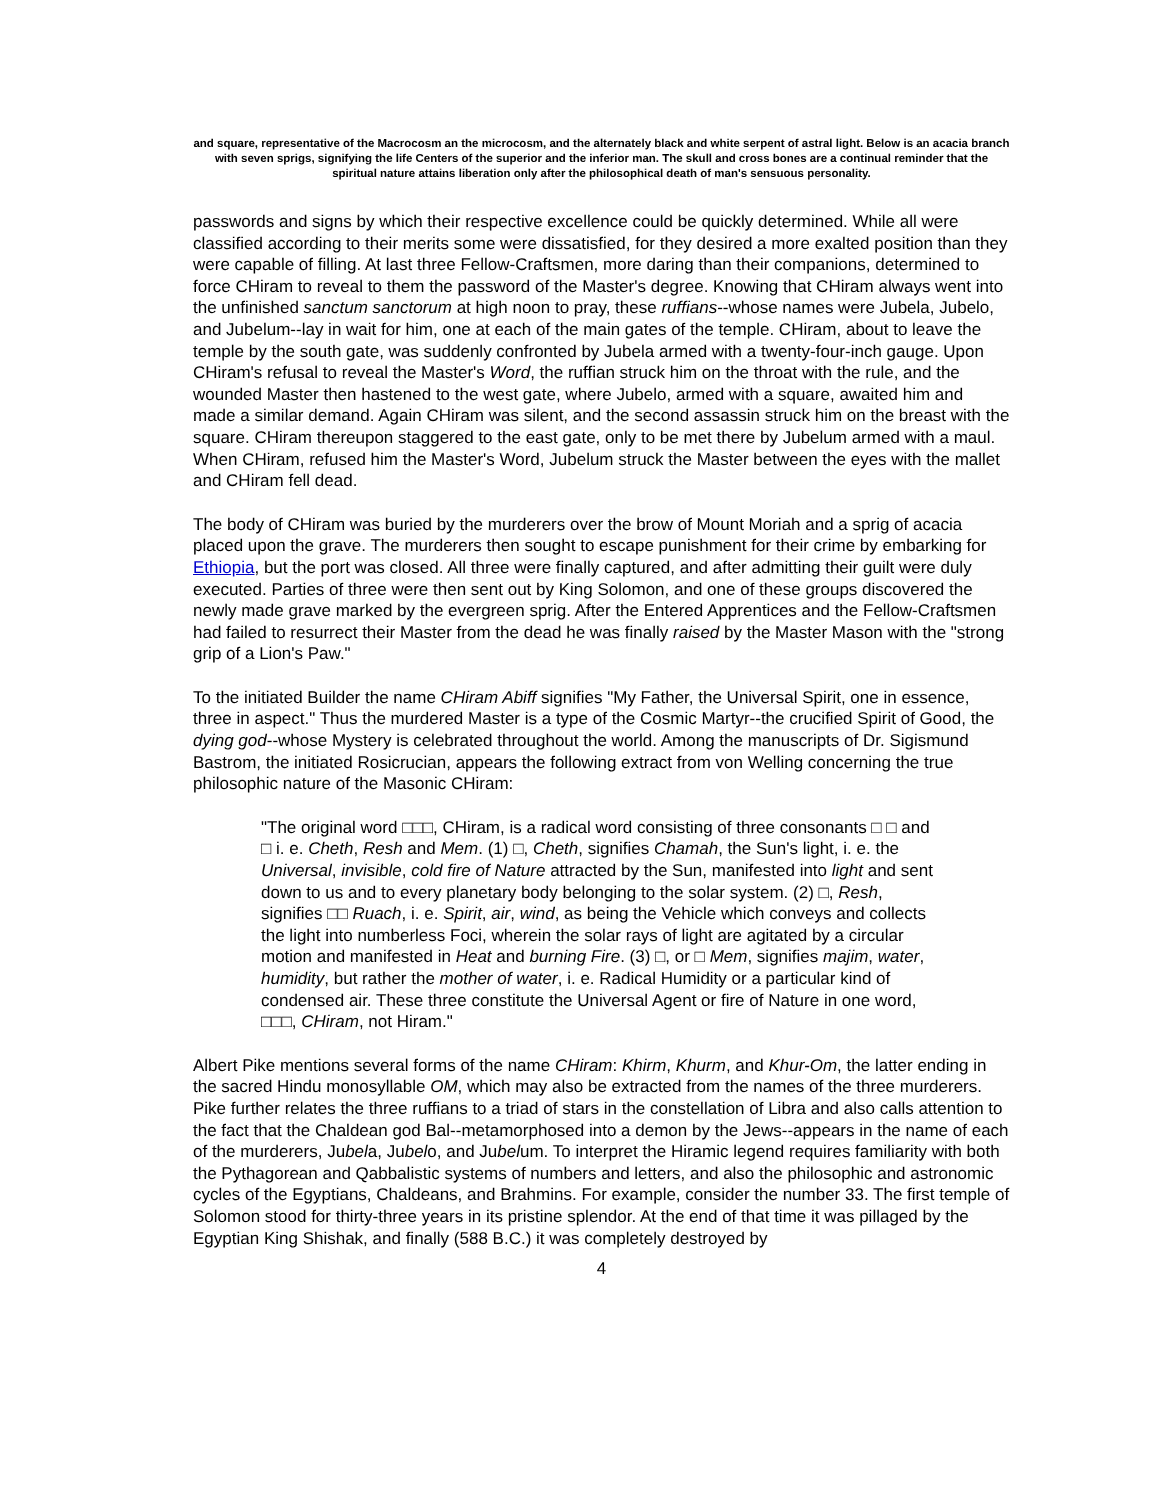and square, representative of the Macrocosm an the microcosm, and the alternately black and white serpent of astral light. Below is an acacia branch with seven sprigs, signifying the life Centers of the superior and the inferior man. The skull and cross bones are a continual reminder that the spiritual nature attains liberation only after the philosophical death of man's sensuous personality.
passwords and signs by which their respective excellence could be quickly determined. While all were classified according to their merits some were dissatisfied, for they desired a more exalted position than they were capable of filling. At last three Fellow-Craftsmen, more daring than their companions, determined to force CHiram to reveal to them the password of the Master's degree. Knowing that CHiram always went into the unfinished sanctum sanctorum at high noon to pray, these ruffians--whose names were Jubela, Jubelo, and Jubelum--lay in wait for him, one at each of the main gates of the temple. CHiram, about to leave the temple by the south gate, was suddenly confronted by Jubela armed with a twenty-four-inch gauge. Upon CHiram's refusal to reveal the Master's Word, the ruffian struck him on the throat with the rule, and the wounded Master then hastened to the west gate, where Jubelo, armed with a square, awaited him and made a similar demand. Again CHiram was silent, and the second assassin struck him on the breast with the square. CHiram thereupon staggered to the east gate, only to be met there by Jubelum armed with a maul. When CHiram, refused him the Master's Word, Jubelum struck the Master between the eyes with the mallet and CHiram fell dead.
The body of CHiram was buried by the murderers over the brow of Mount Moriah and a sprig of acacia placed upon the grave. The murderers then sought to escape punishment for their crime by embarking for Ethiopia, but the port was closed. All three were finally captured, and after admitting their guilt were duly executed. Parties of three were then sent out by King Solomon, and one of these groups discovered the newly made grave marked by the evergreen sprig. After the Entered Apprentices and the Fellow-Craftsmen had failed to resurrect their Master from the dead he was finally raised by the Master Mason with the "strong grip of a Lion's Paw."
To the initiated Builder the name CHiram Abiff signifies "My Father, the Universal Spirit, one in essence, three in aspect." Thus the murdered Master is a type of the Cosmic Martyr--the crucified Spirit of Good, the dying god--whose Mystery is celebrated throughout the world. Among the manuscripts of Dr. Sigismund Bastrom, the initiated Rosicrucian, appears the following extract from von Welling concerning the true philosophic nature of the Masonic CHiram:
"The original word □□□, CHiram, is a radical word consisting of three consonants □ □ and □ i. e. Cheth, Resh and Mem. (1) □, Cheth, signifies Chamah, the Sun's light, i. e. the Universal, invisible, cold fire of Nature attracted by the Sun, manifested into light and sent down to us and to every planetary body belonging to the solar system. (2) □, Resh, signifies □□ Ruach, i. e. Spirit, air, wind, as being the Vehicle which conveys and collects the light into numberless Foci, wherein the solar rays of light are agitated by a circular motion and manifested in Heat and burning Fire. (3) □, or □ Mem, signifies majim, water, humidity, but rather the mother of water, i. e. Radical Humidity or a particular kind of condensed air. These three constitute the Universal Agent or fire of Nature in one word, □□□, CHiram, not Hiram."
Albert Pike mentions several forms of the name CHiram: Khirm, Khurm, and Khur-Om, the latter ending in the sacred Hindu monosyllable OM, which may also be extracted from the names of the three murderers. Pike further relates the three ruffians to a triad of stars in the constellation of Libra and also calls attention to the fact that the Chaldean god Bal--metamorphosed into a demon by the Jews--appears in the name of each of the murderers, Jubela, Jubelo, and Jubelum. To interpret the Hiramic legend requires familiarity with both the Pythagorean and Qabbalistic systems of numbers and letters, and also the philosophic and astronomic cycles of the Egyptians, Chaldeans, and Brahmins. For example, consider the number 33. The first temple of Solomon stood for thirty-three years in its pristine splendor. At the end of that time it was pillaged by the Egyptian King Shishak, and finally (588 B.C.) it was completely destroyed by
4